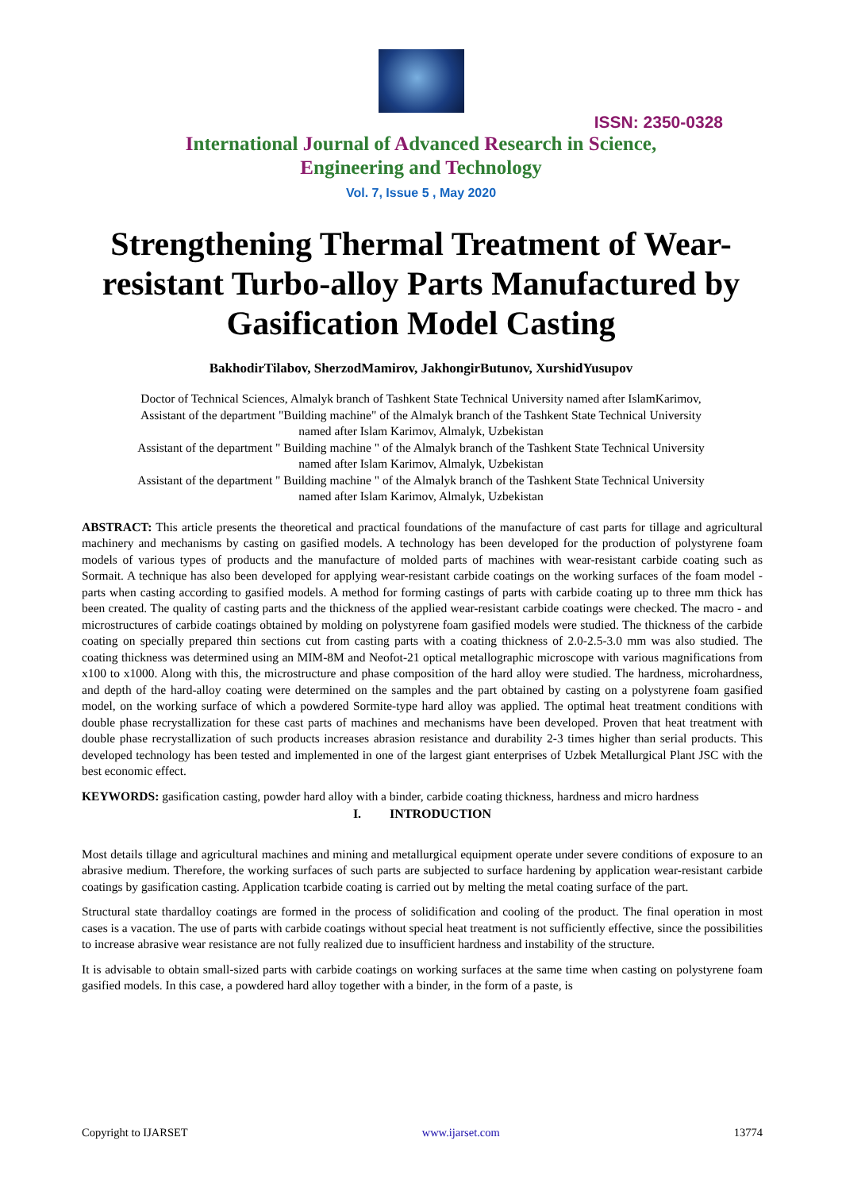ISSN: 2350-0328
International Journal of Advanced Research in Science,
Engineering and Technology
Vol. 7, Issue 5 , May 2020
Strengthening Thermal Treatment of Wear-resistant Turbo-alloy Parts Manufactured by Gasification Model Casting
BakhodirTilabov, SherzodMamirov, JakhongirButunov, XurshidYusupov
Doctor of Technical Sciences, Almalyk branch of Tashkent State Technical University named after IslamKarimov,
Assistant of the department "Building machine" of the Almalyk branch of the Tashkent State Technical University
named after Islam Karimov, Almalyk, Uzbekistan
Assistant of the department " Building machine " of the Almalyk branch of the Tashkent State Technical University
named after Islam Karimov, Almalyk, Uzbekistan
Assistant of the department " Building machine " of the Almalyk branch of the Tashkent State Technical University
named after Islam Karimov, Almalyk, Uzbekistan
ABSTRACT: This article presents the theoretical and practical foundations of the manufacture of cast parts for tillage and agricultural machinery and mechanisms by casting on gasified models. A technology has been developed for the production of polystyrene foam models of various types of products and the manufacture of molded parts of machines with wear-resistant carbide coating such as Sormait. A technique has also been developed for applying wear-resistant carbide coatings on the working surfaces of the foam model - parts when casting according to gasified models. A method for forming castings of parts with carbide coating up to three mm thick has been created. The quality of casting parts and the thickness of the applied wear-resistant carbide coatings were checked. The macro - and microstructures of carbide coatings obtained by molding on polystyrene foam gasified models were studied. The thickness of the carbide coating on specially prepared thin sections cut from casting parts with a coating thickness of 2.0-2.5-3.0 mm was also studied. The coating thickness was determined using an MIM-8M and Neofot-21 optical metallographic microscope with various magnifications from x100 to x1000. Along with this, the microstructure and phase composition of the hard alloy were studied. The hardness, microhardness, and depth of the hard-alloy coating were determined on the samples and the part obtained by casting on a polystyrene foam gasified model, on the working surface of which a powdered Sormite-type hard alloy was applied. The optimal heat treatment conditions with double phase recrystallization for these cast parts of machines and mechanisms have been developed. Proven that heat treatment with double phase recrystallization of such products increases abrasion resistance and durability 2-3 times higher than serial products. This developed technology has been tested and implemented in one of the largest giant enterprises of Uzbek Metallurgical Plant JSC with the best economic effect.
KEYWORDS: gasification casting, powder hard alloy with a binder, carbide coating thickness, hardness and micro hardness
I. INTRODUCTION
Most details tillage and agricultural machines and mining and metallurgical equipment operate under severe conditions of exposure to an abrasive medium. Therefore, the working surfaces of such parts are subjected to surface hardening by application wear-resistant carbide coatings by gasification casting. Application tcarbide coating is carried out by melting the metal coating surface of the part.
Structural state thardalloy coatings are formed in the process of solidification and cooling of the product. The final operation in most cases is a vacation. The use of parts with carbide coatings without special heat treatment is not sufficiently effective, since the possibilities to increase abrasive wear resistance are not fully realized due to insufficient hardness and instability of the structure.
It is advisable to obtain small-sized parts with carbide coatings on working surfaces at the same time when casting on polystyrene foam gasified models. In this case, a powdered hard alloy together with a binder, in the form of a paste, is
Copyright to IJARSET www.ijarset.com 13774